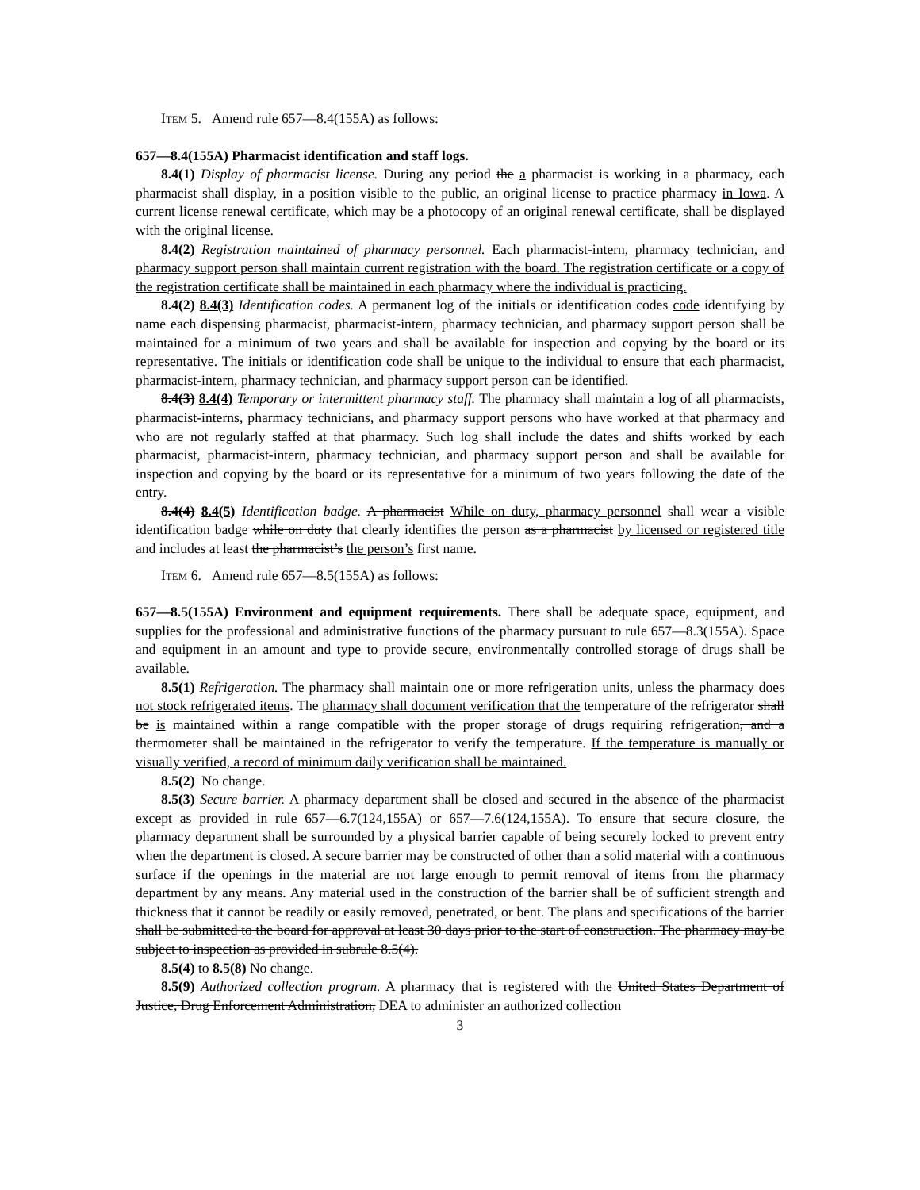ITEM 5. Amend rule 657—8.4(155A) as follows:
657—8.4(155A) Pharmacist identification and staff logs.
8.4(1) Display of pharmacist license. During any period the a pharmacist is working in a pharmacy, each pharmacist shall display, in a position visible to the public, an original license to practice pharmacy in Iowa. A current license renewal certificate, which may be a photocopy of an original renewal certificate, shall be displayed with the original license.
8.4(2) Registration maintained of pharmacy personnel. Each pharmacist-intern, pharmacy technician, and pharmacy support person shall maintain current registration with the board. The registration certificate or a copy of the registration certificate shall be maintained in each pharmacy where the individual is practicing.
8.4(2) 8.4(3) Identification codes. A permanent log of the initials or identification codes code identifying by name each dispensing pharmacist, pharmacist-intern, pharmacy technician, and pharmacy support person shall be maintained for a minimum of two years and shall be available for inspection and copying by the board or its representative. The initials or identification code shall be unique to the individual to ensure that each pharmacist, pharmacist-intern, pharmacy technician, and pharmacy support person can be identified.
8.4(3) 8.4(4) Temporary or intermittent pharmacy staff. The pharmacy shall maintain a log of all pharmacists, pharmacist-interns, pharmacy technicians, and pharmacy support persons who have worked at that pharmacy and who are not regularly staffed at that pharmacy. Such log shall include the dates and shifts worked by each pharmacist, pharmacist-intern, pharmacy technician, and pharmacy support person and shall be available for inspection and copying by the board or its representative for a minimum of two years following the date of the entry.
8.4(4) 8.4(5) Identification badge. A pharmacist While on duty, pharmacy personnel shall wear a visible identification badge while on duty that clearly identifies the person as a pharmacist by licensed or registered title and includes at least the pharmacist’s the person’s first name.
ITEM 6. Amend rule 657—8.5(155A) as follows:
657—8.5(155A) Environment and equipment requirements. There shall be adequate space, equipment, and supplies for the professional and administrative functions of the pharmacy pursuant to rule 657—8.3(155A). Space and equipment in an amount and type to provide secure, environmentally controlled storage of drugs shall be available.
8.5(1) Refrigeration. The pharmacy shall maintain one or more refrigeration units, unless the pharmacy does not stock refrigerated items. The pharmacy shall document verification that the temperature of the refrigerator shall be is maintained within a range compatible with the proper storage of drugs requiring refrigeration, and a thermometer shall be maintained in the refrigerator to verify the temperature. If the temperature is manually or visually verified, a record of minimum daily verification shall be maintained.
8.5(2) No change.
8.5(3) Secure barrier. A pharmacy department shall be closed and secured in the absence of the pharmacist except as provided in rule 657—6.7(124,155A) or 657—7.6(124,155A). To ensure that secure closure, the pharmacy department shall be surrounded by a physical barrier capable of being securely locked to prevent entry when the department is closed. A secure barrier may be constructed of other than a solid material with a continuous surface if the openings in the material are not large enough to permit removal of items from the pharmacy department by any means. Any material used in the construction of the barrier shall be of sufficient strength and thickness that it cannot be readily or easily removed, penetrated, or bent. The plans and specifications of the barrier shall be submitted to the board for approval at least 30 days prior to the start of construction. The pharmacy may be subject to inspection as provided in subrule 8.5(4).
8.5(4) to 8.5(8) No change.
8.5(9) Authorized collection program. A pharmacy that is registered with the United States Department of Justice, Drug Enforcement Administration, DEA to administer an authorized collection
3